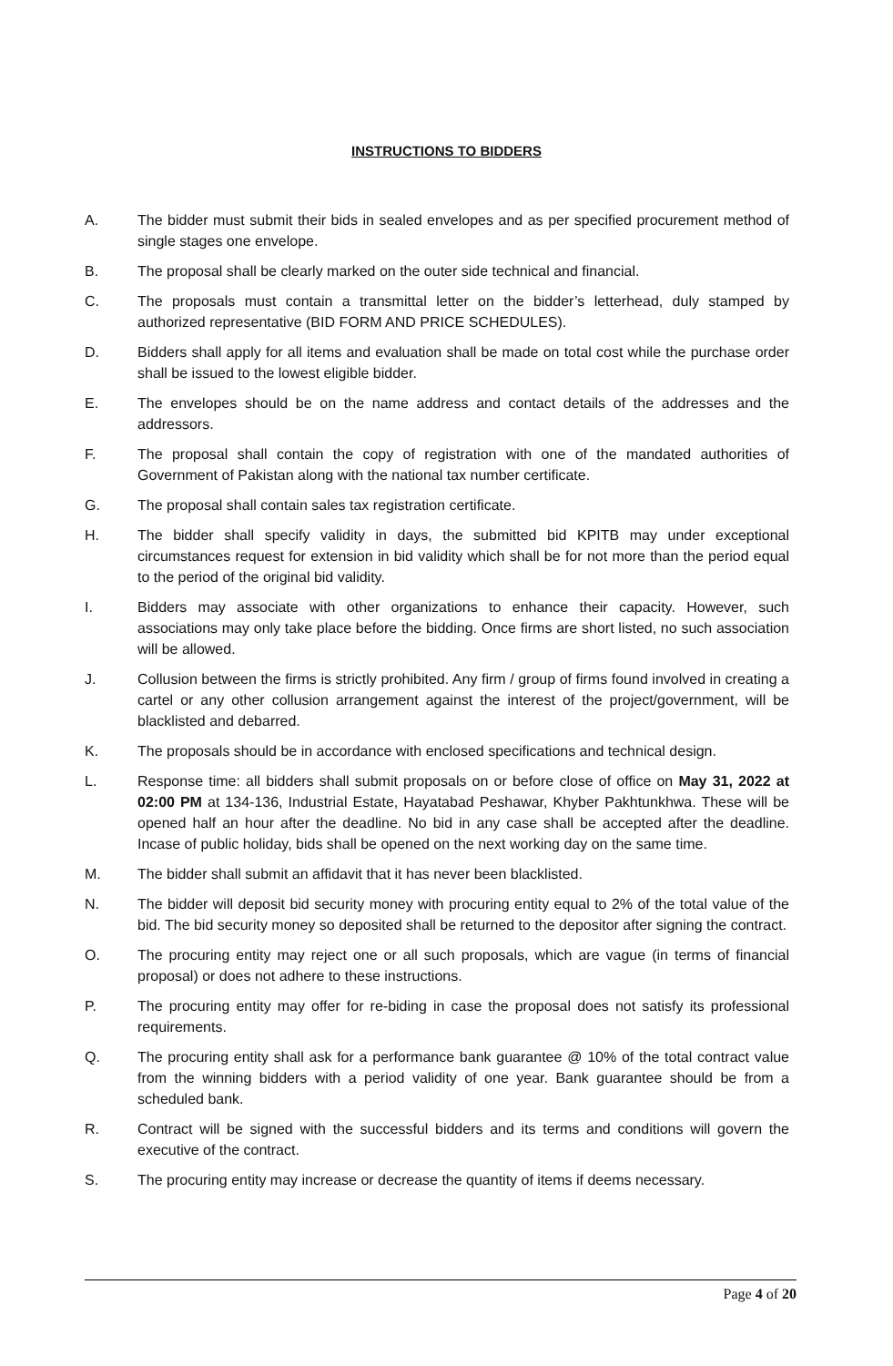INSTRUCTIONS TO BIDDERS
A. The bidder must submit their bids in sealed envelopes and as per specified procurement method of single stages one envelope.
B. The proposal shall be clearly marked on the outer side technical and financial.
C. The proposals must contain a transmittal letter on the bidder’s letterhead, duly stamped by authorized representative (BID FORM AND PRICE SCHEDULES).
D. Bidders shall apply for all items and evaluation shall be made on total cost while the purchase order shall be issued to the lowest eligible bidder.
E. The envelopes should be on the name address and contact details of the addresses and the addressors.
F. The proposal shall contain the copy of registration with one of the mandated authorities of Government of Pakistan along with the national tax number certificate.
G. The proposal shall contain sales tax registration certificate.
H. The bidder shall specify validity in days, the submitted bid KPITB may under exceptional circumstances request for extension in bid validity which shall be for not more than the period equal to the period of the original bid validity.
I. Bidders may associate with other organizations to enhance their capacity. However, such associations may only take place before the bidding. Once firms are short listed, no such association will be allowed.
J. Collusion between the firms is strictly prohibited. Any firm / group of firms found involved in creating a cartel or any other collusion arrangement against the interest of the project/government, will be blacklisted and debarred.
K. The proposals should be in accordance with enclosed specifications and technical design.
L. Response time: all bidders shall submit proposals on or before close of office on May 31, 2022 at 02:00 PM at 134-136, Industrial Estate, Hayatabad Peshawar, Khyber Pakhtunkhwa. These will be opened half an hour after the deadline. No bid in any case shall be accepted after the deadline. Incase of public holiday, bids shall be opened on the next working day on the same time.
M. The bidder shall submit an affidavit that it has never been blacklisted.
N. The bidder will deposit bid security money with procuring entity equal to 2% of the total value of the bid. The bid security money so deposited shall be returned to the depositor after signing the contract.
O. The procuring entity may reject one or all such proposals, which are vague (in terms of financial proposal) or does not adhere to these instructions.
P. The procuring entity may offer for re-biding in case the proposal does not satisfy its professional requirements.
Q. The procuring entity shall ask for a performance bank guarantee @ 10% of the total contract value from the winning bidders with a period validity of one year. Bank guarantee should be from a scheduled bank.
R. Contract will be signed with the successful bidders and its terms and conditions will govern the executive of the contract.
S. The procuring entity may increase or decrease the quantity of items if deems necessary.
Page 4 of 20